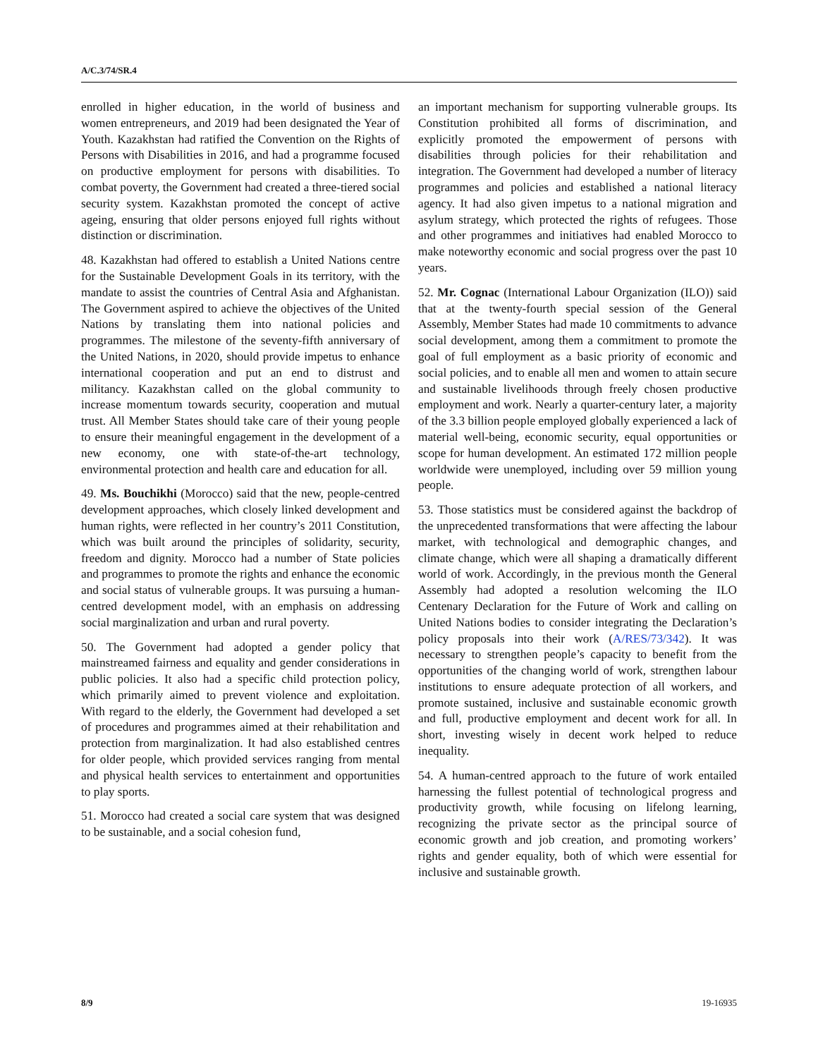A/C.3/74/SR.4
enrolled in higher education, in the world of business and women entrepreneurs, and 2019 had been designated the Year of Youth. Kazakhstan had ratified the Convention on the Rights of Persons with Disabilities in 2016, and had a programme focused on productive employment for persons with disabilities. To combat poverty, the Government had created a three-tiered social security system. Kazakhstan promoted the concept of active ageing, ensuring that older persons enjoyed full rights without distinction or discrimination.
48. Kazakhstan had offered to establish a United Nations centre for the Sustainable Development Goals in its territory, with the mandate to assist the countries of Central Asia and Afghanistan. The Government aspired to achieve the objectives of the United Nations by translating them into national policies and programmes. The milestone of the seventy-fifth anniversary of the United Nations, in 2020, should provide impetus to enhance international cooperation and put an end to distrust and militancy. Kazakhstan called on the global community to increase momentum towards security, cooperation and mutual trust. All Member States should take care of their young people to ensure their meaningful engagement in the development of a new economy, one with state-of-the-art technology, environmental protection and health care and education for all.
49. Ms. Bouchikhi (Morocco) said that the new, people-centred development approaches, which closely linked development and human rights, were reflected in her country’s 2011 Constitution, which was built around the principles of solidarity, security, freedom and dignity. Morocco had a number of State policies and programmes to promote the rights and enhance the economic and social status of vulnerable groups. It was pursuing a human-centred development model, with an emphasis on addressing social marginalization and urban and rural poverty.
50. The Government had adopted a gender policy that mainstreamed fairness and equality and gender considerations in public policies. It also had a specific child protection policy, which primarily aimed to prevent violence and exploitation. With regard to the elderly, the Government had developed a set of procedures and programmes aimed at their rehabilitation and protection from marginalization. It had also established centres for older people, which provided services ranging from mental and physical health services to entertainment and opportunities to play sports.
51. Morocco had created a social care system that was designed to be sustainable, and a social cohesion fund,
an important mechanism for supporting vulnerable groups. Its Constitution prohibited all forms of discrimination, and explicitly promoted the empowerment of persons with disabilities through policies for their rehabilitation and integration. The Government had developed a number of literacy programmes and policies and established a national literacy agency. It had also given impetus to a national migration and asylum strategy, which protected the rights of refugees. Those and other programmes and initiatives had enabled Morocco to make noteworthy economic and social progress over the past 10 years.
52. Mr. Cognac (International Labour Organization (ILO)) said that at the twenty-fourth special session of the General Assembly, Member States had made 10 commitments to advance social development, among them a commitment to promote the goal of full employment as a basic priority of economic and social policies, and to enable all men and women to attain secure and sustainable livelihoods through freely chosen productive employment and work. Nearly a quarter-century later, a majority of the 3.3 billion people employed globally experienced a lack of material well-being, economic security, equal opportunities or scope for human development. An estimated 172 million people worldwide were unemployed, including over 59 million young people.
53. Those statistics must be considered against the backdrop of the unprecedented transformations that were affecting the labour market, with technological and demographic changes, and climate change, which were all shaping a dramatically different world of work. Accordingly, in the previous month the General Assembly had adopted a resolution welcoming the ILO Centenary Declaration for the Future of Work and calling on United Nations bodies to consider integrating the Declaration’s policy proposals into their work (A/RES/73/342). It was necessary to strengthen people’s capacity to benefit from the opportunities of the changing world of work, strengthen labour institutions to ensure adequate protection of all workers, and promote sustained, inclusive and sustainable economic growth and full, productive employment and decent work for all. In short, investing wisely in decent work helped to reduce inequality.
54. A human-centred approach to the future of work entailed harnessing the fullest potential of technological progress and productivity growth, while focusing on lifelong learning, recognizing the private sector as the principal source of economic growth and job creation, and promoting workers’ rights and gender equality, both of which were essential for inclusive and sustainable growth.
8/9 19-16935